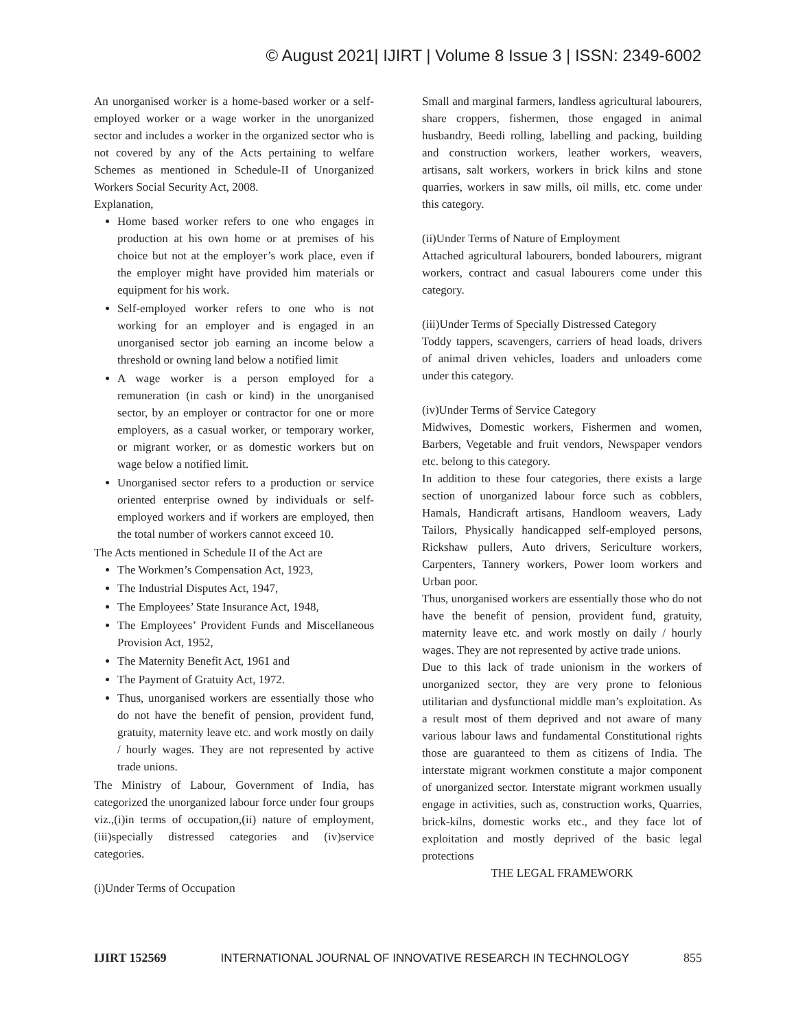© August 2021| IJIRT | Volume 8 Issue 3 | ISSN: 2349-6002
An unorganised worker is a home-based worker or a self-employed worker or a wage worker in the unorganized sector and includes a worker in the organized sector who is not covered by any of the Acts pertaining to welfare Schemes as mentioned in Schedule-II of Unorganized Workers Social Security Act, 2008.
Explanation,
Home based worker refers to one who engages in production at his own home or at premises of his choice but not at the employer’s work place, even if the employer might have provided him materials or equipment for his work.
Self-employed worker refers to one who is not working for an employer and is engaged in an unorganised sector job earning an income below a threshold or owning land below a notified limit
A wage worker is a person employed for a remuneration (in cash or kind) in the unorganised sector, by an employer or contractor for one or more employers, as a casual worker, or temporary worker, or migrant worker, or as domestic workers but on wage below a notified limit.
Unorganised sector refers to a production or service oriented enterprise owned by individuals or self-employed workers and if workers are employed, then the total number of workers cannot exceed 10.
The Acts mentioned in Schedule II of the Act are
The Workmen’s Compensation Act, 1923,
The Industrial Disputes Act, 1947,
The Employees’ State Insurance Act, 1948,
The Employees’ Provident Funds and Miscellaneous Provision Act, 1952,
The Maternity Benefit Act, 1961 and
The Payment of Gratuity Act, 1972.
Thus, unorganised workers are essentially those who do not have the benefit of pension, provident fund, gratuity, maternity leave etc. and work mostly on daily / hourly wages. They are not represented by active trade unions.
The Ministry of Labour, Government of India, has categorized the unorganized labour force under four groups viz.,(i)in terms of occupation,(ii) nature of employment, (iii)specially distressed categories and (iv)service categories.
(i)Under Terms of Occupation
Small and marginal farmers, landless agricultural labourers, share croppers, fishermen, those engaged in animal husbandry, Beedi rolling, labelling and packing, building and construction workers, leather workers, weavers, artisans, salt workers, workers in brick kilns and stone quarries, workers in saw mills, oil mills, etc. come under this category.
(ii)Under Terms of Nature of Employment
Attached agricultural labourers, bonded labourers, migrant workers, contract and casual labourers come under this category.
(iii)Under Terms of Specially Distressed Category
Toddy tappers, scavengers, carriers of head loads, drivers of animal driven vehicles, loaders and unloaders come under this category.
(iv)Under Terms of Service Category
Midwives, Domestic workers, Fishermen and women, Barbers, Vegetable and fruit vendors, Newspaper vendors etc. belong to this category.
In addition to these four categories, there exists a large section of unorganized labour force such as cobblers, Hamals, Handicraft artisans, Handloom weavers, Lady Tailors, Physically handicapped self-employed persons, Rickshaw pullers, Auto drivers, Sericulture workers, Carpenters, Tannery workers, Power loom workers and Urban poor.
Thus, unorganised workers are essentially those who do not have the benefit of pension, provident fund, gratuity, maternity leave etc. and work mostly on daily / hourly wages. They are not represented by active trade unions.
Due to this lack of trade unionism in the workers of unorganized sector, they are very prone to felonious utilitarian and dysfunctional middle man’s exploitation. As a result most of them deprived and not aware of many various labour laws and fundamental Constitutional rights those are guaranteed to them as citizens of India. The interstate migrant workmen constitute a major component of unorganized sector. Interstate migrant workmen usually engage in activities, such as, construction works, Quarries, brick-kilns, domestic works etc., and they face lot of exploitation and mostly deprived of the basic legal protections
THE LEGAL FRAMEWORK
IJIRT 152569 INTERNATIONAL JOURNAL OF INNOVATIVE RESEARCH IN TECHNOLOGY 855